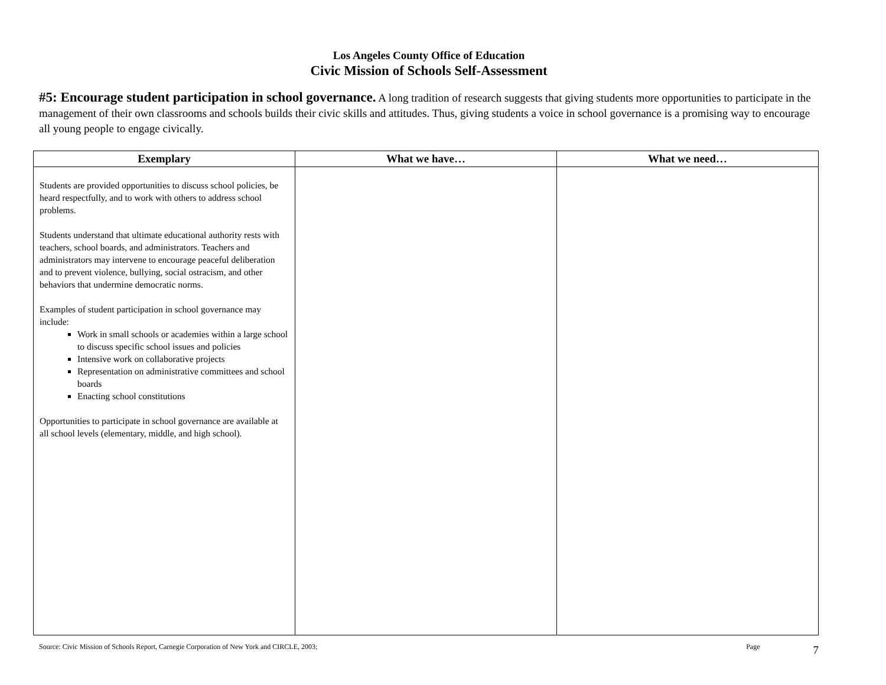Los Angeles County Office of Education
Civic Mission of Schools Self-Assessment
#5: Encourage student participation in school governance. A long tradition of research suggests that giving students more opportunities to participate in the management of their own classrooms and schools builds their civic skills and attitudes. Thus, giving students a voice in school governance is a promising way to encourage all young people to engage civically.
| Exemplary | What we have… | What we need… |
| --- | --- | --- |
| Students are provided opportunities to discuss school policies, be heard respectfully, and to work with others to address school problems. Students understand that ultimate educational authority rests with teachers, school boards, and administrators. Teachers and administrators may intervene to encourage peaceful deliberation and to prevent violence, bullying, social ostracism, and other behaviors that undermine democratic norms. Examples of student participation in school governance may include: Work in small schools or academies within a large school to discuss specific school issues and policies Intensive work on collaborative projects Representation on administrative committees and school boards Enacting school constitutions Opportunities to participate in school governance are available at all school levels (elementary, middle, and high school). | | |
Source: Civic Mission of Schools Report, Carnegie Corporation of New York and CIRCLE, 2003; Page 7